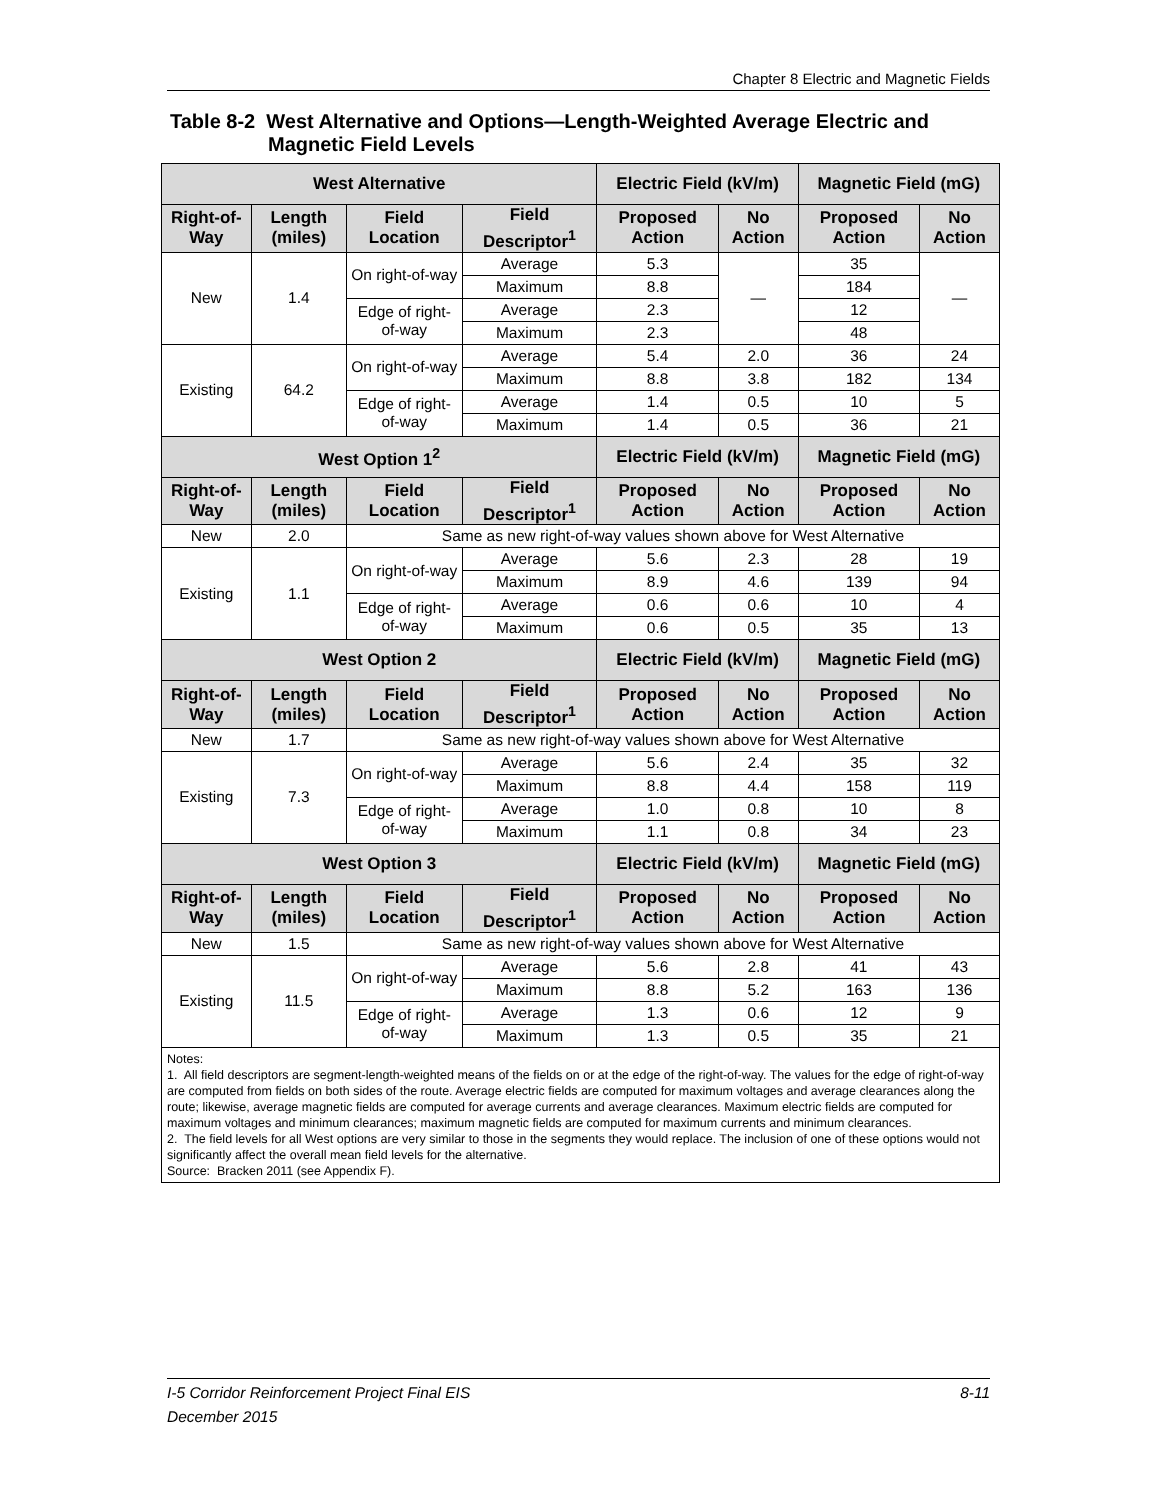Chapter 8 Electric and Magnetic Fields
Table 8-2 West Alternative and Options—Length-Weighted Average Electric and
Magnetic Field Levels
| West Alternative | | | | Electric Field (kV/m) | | Magnetic Field (mG) | |
| --- | --- | --- | --- | --- | --- | --- | --- |
| Right-of-Way | Length (miles) | Field Location | Field Descriptor<sup>1</sup> | Proposed Action | No Action | Proposed Action | No Action |
| New | 1.4 | On right-of-way | Average | 5.3 | — | 35 | — |
| | | | Maximum | 8.8 | | 184 | |
| | | Edge of right-of-way | Average | 2.3 | | 12 | |
| | | | Maximum | 2.3 | | 48 | |
| Existing | 64.2 | On right-of-way | Average | 5.4 | 2.0 | 36 | 24 |
| | | | Maximum | 8.8 | 3.8 | 182 | 134 |
| | | Edge of right-of-way | Average | 1.4 | 0.5 | 10 | 5 |
| | | | Maximum | 1.4 | 0.5 | 36 | 21 |
| West Option 1<sup>2</sup> | | | | Electric Field (kV/m) | | Magnetic Field (mG) | |
| Right-of-Way | Length (miles) | Field Location | Field Descriptor<sup>1</sup> | Proposed Action | No Action | Proposed Action | No Action |
| New | 2.0 | Same as new right-of-way values shown above for West Alternative | | | | | |
| Existing | 1.1 | On right-of-way | Average | 5.6 | 2.3 | 28 | 19 |
| | | | Maximum | 8.9 | 4.6 | 139 | 94 |
| | | Edge of right-of-way | Average | 0.6 | 0.6 | 10 | 4 |
| | | | Maximum | 0.6 | 0.5 | 35 | 13 |
| West Option 2 | | | | Electric Field (kV/m) | | Magnetic Field (mG) | |
| Right-of-Way | Length (miles) | Field Location | Field Descriptor<sup>1</sup> | Proposed Action | No Action | Proposed Action | No Action |
| New | 1.7 | Same as new right-of-way values shown above for West Alternative | | | | | |
| Existing | 7.3 | On right-of-way | Average | 5.6 | 2.4 | 35 | 32 |
| | | | Maximum | 8.8 | 4.4 | 158 | 119 |
| | | Edge of right-of-way | Average | 1.0 | 0.8 | 10 | 8 |
| | | | Maximum | 1.1 | 0.8 | 34 | 23 |
| West Option 3 | | | | Electric Field (kV/m) | | Magnetic Field (mG) | |
| Right-of-Way | Length (miles) | Field Location | Field Descriptor<sup>1</sup> | Proposed Action | No Action | Proposed Action | No Action |
| New | 1.5 | Same as new right-of-way values shown above for West Alternative | | | | | |
| Existing | 11.5 | On right-of-way | Average | 5.6 | 2.8 | 41 | 43 |
| | | | Maximum | 8.8 | 5.2 | 163 | 136 |
| | | Edge of right-of-way | Average | 1.3 | 0.6 | 12 | 9 |
| | | | Maximum | 1.3 | 0.5 | 35 | 21 |
| Notes: 1. All field descriptors are segment-length-weighted means of the fields on or at the edge of the right-of-way. The values for the edge of right-of-way are computed from fields on both sides of the route. Average electric fields are computed for maximum voltages and average clearances along the route; likewise, average magnetic fields are computed for average currents and average clearances. Maximum electric fields are computed for maximum voltages and minimum clearances; maximum magnetic fields are computed for maximum currents and minimum clearances. 2. The field levels for all West options are very similar to those in the segments they would replace. The inclusion of one of these options would not significantly affect the overall mean field levels for the alternative. Source: Bracken 2011 (see Appendix F). | | | | | | | |
I-5 Corridor Reinforcement Project Final EIS 8-11
December 2015